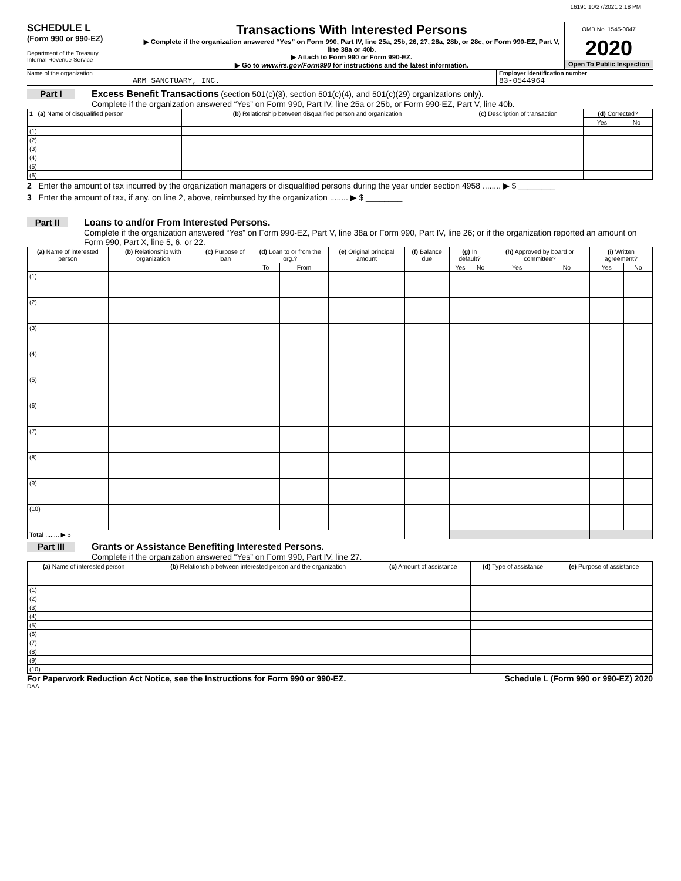16191 10/27/2021 2:18 PM
SCHEDULE L
(Form 990 or 990-EZ)
Department of the Treasury
Internal Revenue Service
Transactions With Interested Persons
▶ Complete if the organization answered “Yes” on Form 990, Part IV, line 25a, 25b, 26, 27, 28a, 28b, or 28c, or Form 990-EZ, Part V, line 38a or 40b.
▶ Attach to Form 990 or Form 990-EZ.
▶ Go to www.irs.gov/Form990 for instructions and the latest information.
OMB No. 1545-0047
2020
Open To Public Inspection
Name of the organization
ARM SANCTUARY, INC.
Employer identification number
83-0544964
Part I Excess Benefit Transactions (section 501(c)(3), section 501(c)(4), and 501(c)(29) organizations only).
Complete if the organization answered “Yes” on Form 990, Part IV, line 25a or 25b, or Form 990-EZ, Part V, line 40b.
| 1 (a) Name of disqualified person | (b) Relationship between disqualified person and organization | (c) Description of transaction | (d) Corrected? | |
| --- | --- | --- | --- | --- |
| | | | Yes | No |
| (1) | | | | |
| (2) | | | | |
| (3) | | | | |
| (4) | | | | |
| (5) | | | | |
| (6) | | | | |
2 Enter the amount of tax incurred by the organization managers or disqualified persons during the year under section 4958 ........ ▶ $ ________
3 Enter the amount of tax, if any, on line 2, above, reimbursed by the organization ........ ▶ $ ________
Part II Loans to and/or From Interested Persons.
Complete if the organization answered “Yes” on Form 990-EZ, Part V, line 38a or Form 990, Part IV, line 26; or if the organization reported an amount on Form 990, Part X, line 5, 6, or 22.
| (a) Name of interested person | (b) Relationship with organization | (c) Purpose of loan | (d) Loan to or from the org.? | | (e) Original principal amount | (f) Balance due | (g) In default? | | (h) Approved by board or committee? | | (i) Written agreement? | |
| --- | --- | --- | --- | --- | --- | --- | --- | --- | --- | --- | --- | --- |
| | | | To | From | | | Yes | No | Yes | No | Yes | No |
| (1) | | | | | | | | | | | | |
| (2) | | | | | | | | | | | | |
| (3) | | | | | | | | | | | | |
| (4) | | | | | | | | | | | | |
| (5) | | | | | | | | | | | | |
| (6) | | | | | | | | | | | | |
| (7) | | | | | | | | | | | | |
| (8) | | | | | | | | | | | | |
| (9) | | | | | | | | | | | | |
| (10) | | | | | | | | | | | | |
| Total ........ ▶ $ | | | | | | | | | | | | |
Part III Grants or Assistance Benefiting Interested Persons.
Complete if the organization answered “Yes” on Form 990, Part IV, line 27.
| (a) Name of interested person | (b) Relationship between interested person and the organization | (c) Amount of assistance | (d) Type of assistance | (e) Purpose of assistance |
| --- | --- | --- | --- | --- |
| (1) | | | | |
| (2) | | | | |
| (3) | | | | |
| (4) | | | | |
| (5) | | | | |
| (6) | | | | |
| (7) | | | | |
| (8) | | | | |
| (9) | | | | |
| (10) | | | | |
For Paperwork Reduction Act Notice, see the Instructions for Form 990 or 990-EZ. Schedule L (Form 990 or 990-EZ) 2020
DAA